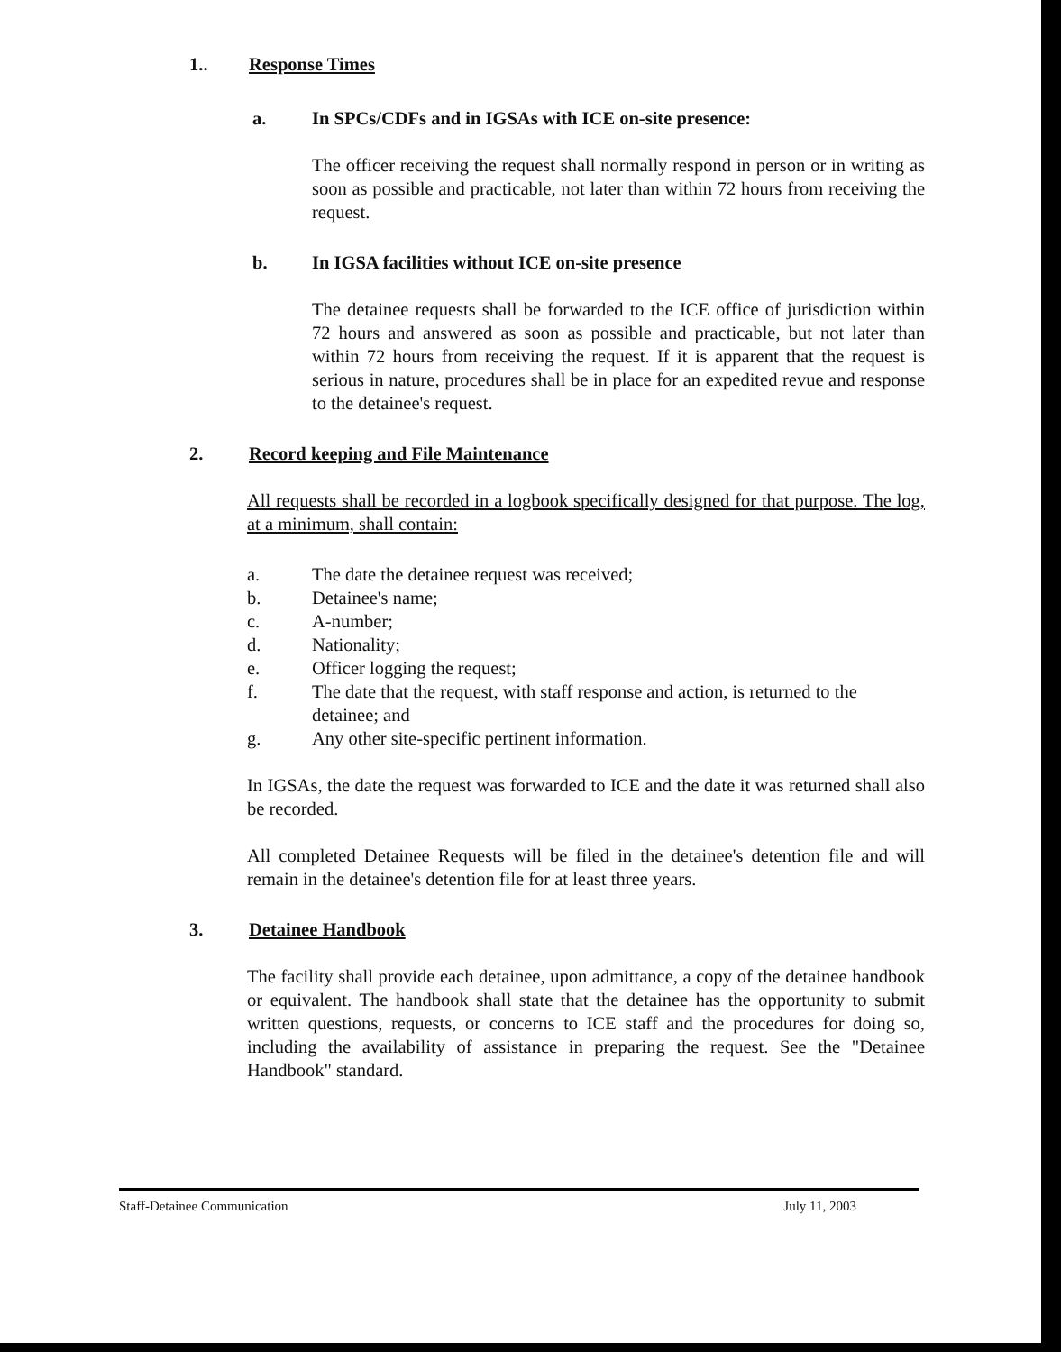1.. Response Times
a. In SPCs/CDFs and in IGSAs with ICE on-site presence:
The officer receiving the request shall normally respond in person or in writing as soon as possible and practicable, not later than within 72 hours from receiving the request.
b. In IGSA facilities without ICE on-site presence
The detainee requests shall be forwarded to the ICE office of jurisdiction within 72 hours and answered as soon as possible and practicable, but not later than within 72 hours from receiving the request. If it is apparent that the request is serious in nature, procedures shall be in place for an expedited revue and response to the detainee's request.
2. Record keeping and File Maintenance
All requests shall be recorded in a logbook specifically designed for that purpose. The log, at a minimum, shall contain:
a. The date the detainee request was received;
b. Detainee's name;
c. A-number;
d. Nationality;
e. Officer logging the request;
f. The date that the request, with staff response and action, is returned to the detainee; and
g. Any other site-specific pertinent information.
In IGSAs, the date the request was forwarded to ICE and the date it was returned shall also be recorded.
All completed Detainee Requests will be filed in the detainee's detention file and will remain in the detainee's detention file for at least three years.
3. Detainee Handbook
The facility shall provide each detainee, upon admittance, a copy of the detainee handbook or equivalent. The handbook shall state that the detainee has the opportunity to submit written questions, requests, or concerns to ICE staff and the procedures for doing so, including the availability of assistance in preparing the request. See the "Detainee Handbook" standard.
Staff-Detainee Communication July 11, 2003